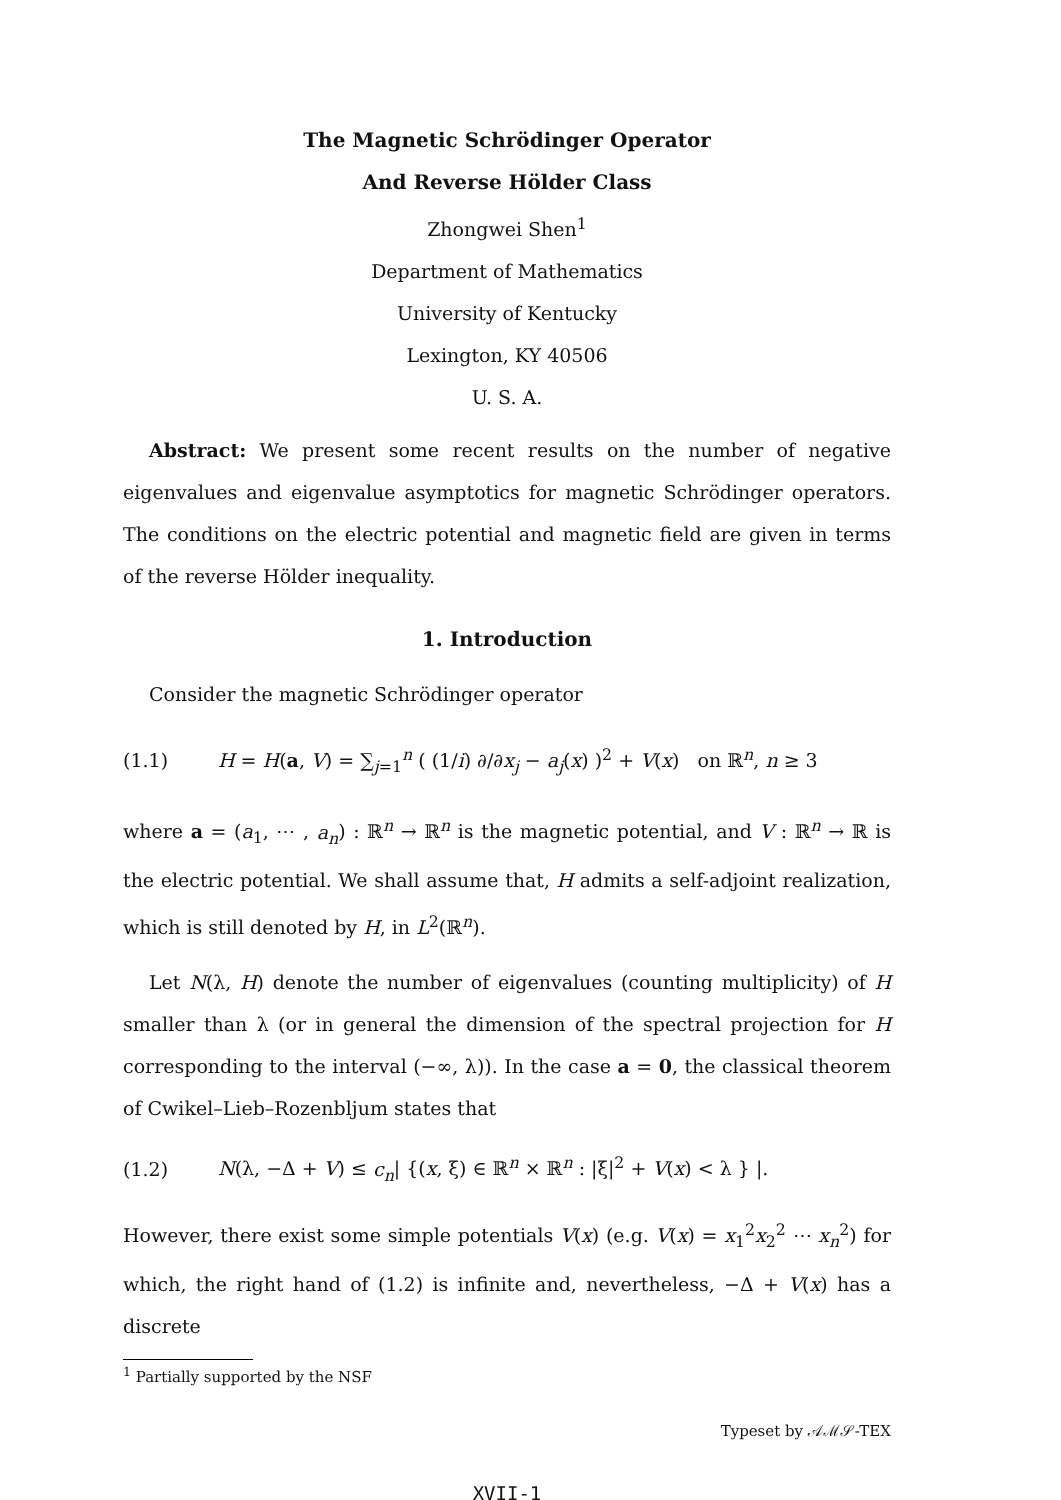The Magnetic Schrödinger Operator
And Reverse Hölder Class
Zhongwei Shen<sup>1</sup>
Department of Mathematics
University of Kentucky
Lexington, KY 40506
U. S. A.
Abstract: We present some recent results on the number of negative eigenvalues and eigenvalue asymptotics for magnetic Schrödinger operators. The conditions on the electric potential and magnetic field are given in terms of the reverse Hölder inequality.
1. Introduction
Consider the magnetic Schrödinger operator
(1.1) H = H(a, V) = ∑<sub>j=1</sub><sup>n</sup> ( (1/i) ∂/∂x<sub>j</sub> − a<sub>j</sub>(x) )<sup>2</sup> + V(x) on ℝ<sup>n</sup>, n ≥ 3
where a = (a<sub>1</sub>, ⋯ , a<sub>n</sub>) : ℝ<sup>n</sup> → ℝ<sup>n</sup> is the magnetic potential, and V : ℝ<sup>n</sup> → ℝ is the electric potential. We shall assume that, H admits a self-adjoint realization, which is still denoted by H, in L<sup>2</sup>(ℝ<sup>n</sup>).
Let N(λ, H) denote the number of eigenvalues (counting multiplicity) of H smaller than λ (or in general the dimension of the spectral projection for H corresponding to the interval (−∞, λ)). In the case a = 0, the classical theorem of Cwikel–Lieb–Rozenbljum states that
(1.2) N(λ, −Δ + V) ≤ c<sub>n</sub>| {(x, ξ) ∈ ℝ<sup>n</sup> × ℝ<sup>n</sup> : |ξ|<sup>2</sup> + V(x) < λ } |.
However, there exist some simple potentials V(x) (e.g. V(x) = x<sub>1</sub><sup>2</sup>x<sub>2</sub><sup>2</sup> ⋯ x<sub>n</sub><sup>2</sup>) for which, the right hand of (1.2) is infinite and, nevertheless, −Δ + V(x) has a discrete
<sup>1</sup> Partially supported by the NSF
Typeset by 𝒜ℳ𝒮-TEX
XVII-1